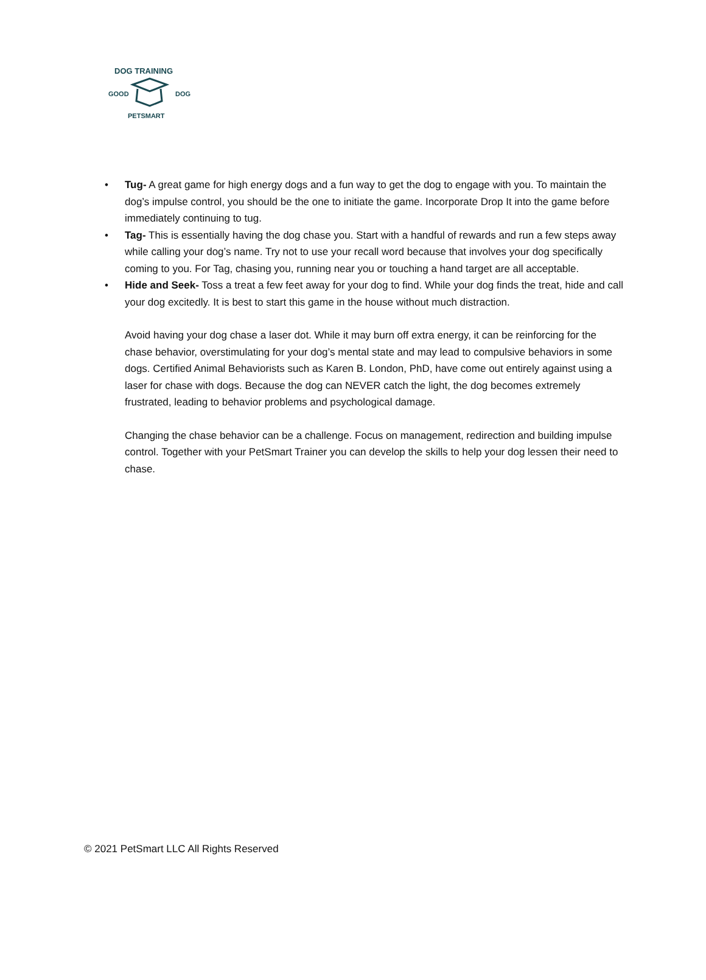DOG TRAINING
GOOD DOG
PETSMART
• Tug- A great game for high energy dogs and a fun way to get the dog to engage with you. To maintain the dog’s impulse control, you should be the one to initiate the game. Incorporate Drop It into the game before immediately continuing to tug.
• Tag- This is essentially having the dog chase you. Start with a handful of rewards and run a few steps away while calling your dog’s name. Try not to use your recall word because that involves your dog specifically coming to you. For Tag, chasing you, running near you or touching a hand target are all acceptable.
• Hide and Seek- Toss a treat a few feet away for your dog to find. While your dog finds the treat, hide and call your dog excitedly. It is best to start this game in the house without much distraction.
Avoid having your dog chase a laser dot. While it may burn off extra energy, it can be reinforcing for the chase behavior, overstimulating for your dog’s mental state and may lead to compulsive behaviors in some dogs. Certified Animal Behaviorists such as Karen B. London, PhD, have come out entirely against using a laser for chase with dogs. Because the dog can NEVER catch the light, the dog becomes extremely frustrated, leading to behavior problems and psychological damage.
Changing the chase behavior can be a challenge. Focus on management, redirection and building impulse control. Together with your PetSmart Trainer you can develop the skills to help your dog lessen their need to chase.
© 2021 PetSmart LLC All Rights Reserved